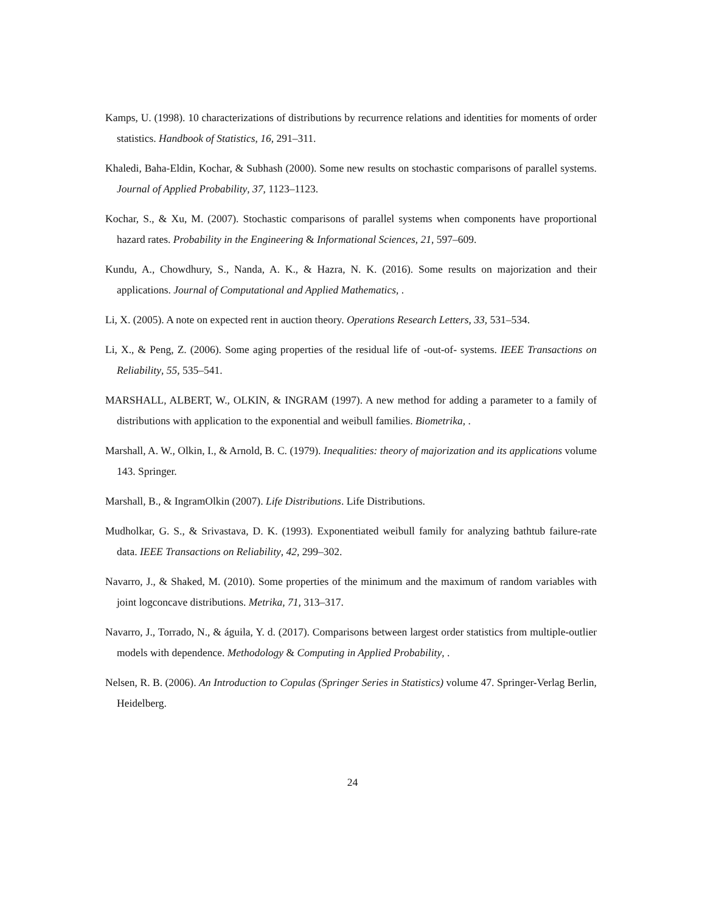Kamps, U. (1998). 10 characterizations of distributions by recurrence relations and identities for moments of order statistics. Handbook of Statistics, 16, 291–311.
Khaledi, Baha-Eldin, Kochar, & Subhash (2000). Some new results on stochastic comparisons of parallel systems. Journal of Applied Probability, 37, 1123–1123.
Kochar, S., & Xu, M. (2007). Stochastic comparisons of parallel systems when components have proportional hazard rates. Probability in the Engineering & Informational Sciences, 21, 597–609.
Kundu, A., Chowdhury, S., Nanda, A. K., & Hazra, N. K. (2016). Some results on majorization and their applications. Journal of Computational and Applied Mathematics, .
Li, X. (2005). A note on expected rent in auction theory. Operations Research Letters, 33, 531–534.
Li, X., & Peng, Z. (2006). Some aging properties of the residual life of -out-of- systems. IEEE Transactions on Reliability, 55, 535–541.
MARSHALL, ALBERT, W., OLKIN, & INGRAM (1997). A new method for adding a parameter to a family of distributions with application to the exponential and weibull families. Biometrika, .
Marshall, A. W., Olkin, I., & Arnold, B. C. (1979). Inequalities: theory of majorization and its applications volume 143. Springer.
Marshall, B., & IngramOlkin (2007). Life Distributions. Life Distributions.
Mudholkar, G. S., & Srivastava, D. K. (1993). Exponentiated weibull family for analyzing bathtub failure-rate data. IEEE Transactions on Reliability, 42, 299–302.
Navarro, J., & Shaked, M. (2010). Some properties of the minimum and the maximum of random variables with joint logconcave distributions. Metrika, 71, 313–317.
Navarro, J., Torrado, N., & águila, Y. d. (2017). Comparisons between largest order statistics from multiple-outlier models with dependence. Methodology & Computing in Applied Probability, .
Nelsen, R. B. (2006). An Introduction to Copulas (Springer Series in Statistics) volume 47. Springer-Verlag Berlin, Heidelberg.
24